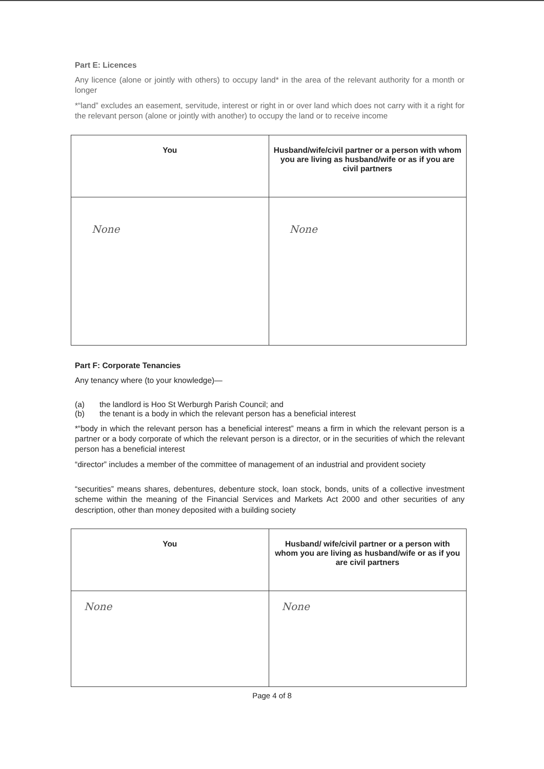Part E: Licences
Any licence (alone or jointly with others) to occupy land* in the area of the relevant authority for a month or longer
*“land” excludes an easement, servitude, interest or right in or over land which does not carry with it a right for the relevant person (alone or jointly with another) to occupy the land or to receive income
| You | Husband/wife/civil partner or a person with whom you are living as husband/wife or as if you are civil partners |
| --- | --- |
| None | None |
Part F: Corporate Tenancies
Any tenancy where (to your knowledge)—
(a) the landlord is Hoo St Werburgh Parish Council; and
(b) the tenant is a body in which the relevant person has a beneficial interest
*“body in which the relevant person has a beneficial interest” means a firm in which the relevant person is a partner or a body corporate of which the relevant person is a director, or in the securities of which the relevant person has a beneficial interest
“director” includes a member of the committee of management of an industrial and provident society
“securities” means shares, debentures, debenture stock, loan stock, bonds, units of a collective investment scheme within the meaning of the Financial Services and Markets Act 2000 and other securities of any description, other than money deposited with a building society
| You | Husband/ wife/civil partner or a person with whom you are living as husband/wife or as if you are civil partners |
| --- | --- |
| None | None |
Page 4 of 8